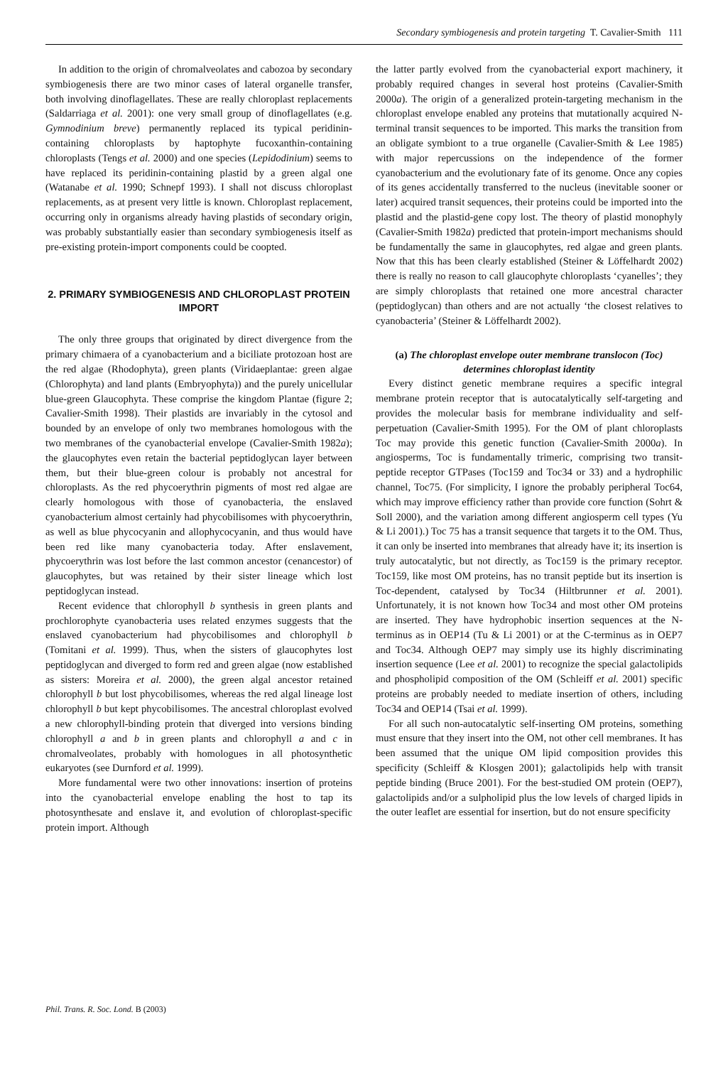Secondary symbiogenesis and protein targeting T. Cavalier-Smith 111
In addition to the origin of chromalveolates and cabozoa by secondary symbiogenesis there are two minor cases of lateral organelle transfer, both involving dinoflagellates. These are really chloroplast replacements (Saldarriaga et al. 2001): one very small group of dinoflagellates (e.g. Gymnodinium breve) permanently replaced its typical peridinin-containing chloroplasts by haptophyte fucoxanthin-containing chloroplasts (Tengs et al. 2000) and one species (Lepidodinium) seems to have replaced its peridinin-containing plastid by a green algal one (Watanabe et al. 1990; Schnepf 1993). I shall not discuss chloroplast replacements, as at present very little is known. Chloroplast replacement, occurring only in organisms already having plastids of secondary origin, was probably substantially easier than secondary symbiogenesis itself as pre-existing protein-import components could be coopted.
2. PRIMARY SYMBIOGENESIS AND CHLOROPLAST PROTEIN IMPORT
The only three groups that originated by direct divergence from the primary chimaera of a cyanobacterium and a biciliate protozoan host are the red algae (Rhodophyta), green plants (Viridaeplantae: green algae (Chlorophyta) and land plants (Embryophyta)) and the purely unicellular blue-green Glaucophyta. These comprise the kingdom Plantae (figure 2; Cavalier-Smith 1998). Their plastids are invariably in the cytosol and bounded by an envelope of only two membranes homologous with the two membranes of the cyanobacterial envelope (Cavalier-Smith 1982a); the glaucophytes even retain the bacterial peptidoglycan layer between them, but their blue-green colour is probably not ancestral for chloroplasts. As the red phycoerythrin pigments of most red algae are clearly homologous with those of cyanobacteria, the enslaved cyanobacterium almost certainly had phycobilisomes with phycoerythrin, as well as blue phycocyanin and allophycocyanin, and thus would have been red like many cyanobacteria today. After enslavement, phycoerythrin was lost before the last common ancestor (cenancestor) of glaucophytes, but was retained by their sister lineage which lost peptidoglycan instead.
Recent evidence that chlorophyll b synthesis in green plants and prochlorophyte cyanobacteria uses related enzymes suggests that the enslaved cyanobacterium had phycobilisomes and chlorophyll b (Tomitani et al. 1999). Thus, when the sisters of glaucophytes lost peptidoglycan and diverged to form red and green algae (now established as sisters: Moreira et al. 2000), the green algal ancestor retained chlorophyll b but lost phycobilisomes, whereas the red algal lineage lost chlorophyll b but kept phycobilisomes. The ancestral chloroplast evolved a new chlorophyll-binding protein that diverged into versions binding chlorophyll a and b in green plants and chlorophyll a and c in chromalveolates, probably with homologues in all photosynthetic eukaryotes (see Durnford et al. 1999).
More fundamental were two other innovations: insertion of proteins into the cyanobacterial envelope enabling the host to tap its photosynthesate and enslave it, and evolution of chloroplast-specific protein import. Although
the latter partly evolved from the cyanobacterial export machinery, it probably required changes in several host proteins (Cavalier-Smith 2000a). The origin of a generalized protein-targeting mechanism in the chloroplast envelope enabled any proteins that mutationally acquired N-terminal transit sequences to be imported. This marks the transition from an obligate symbiont to a true organelle (Cavalier-Smith & Lee 1985) with major repercussions on the independence of the former cyanobacterium and the evolutionary fate of its genome. Once any copies of its genes accidentally transferred to the nucleus (inevitable sooner or later) acquired transit sequences, their proteins could be imported into the plastid and the plastid-gene copy lost. The theory of plastid monophyly (Cavalier-Smith 1982a) predicted that protein-import mechanisms should be fundamentally the same in glaucophytes, red algae and green plants. Now that this has been clearly established (Steiner & Löffelhardt 2002) there is really no reason to call glaucophyte chloroplasts ‘cyanelles’; they are simply chloroplasts that retained one more ancestral character (peptidoglycan) than others and are not actually ‘the closest relatives to cyanobacteria’ (Steiner & Löffelhardt 2002).
(a) The chloroplast envelope outer membrane translocon (Toc) determines chloroplast identity
Every distinct genetic membrane requires a specific integral membrane protein receptor that is autocatalytically self-targeting and provides the molecular basis for membrane individuality and self-perpetuation (Cavalier-Smith 1995). For the OM of plant chloroplasts Toc may provide this genetic function (Cavalier-Smith 2000a). In angiosperms, Toc is fundamentally trimeric, comprising two transit-peptide receptor GTPases (Toc159 and Toc34 or 33) and a hydrophilic channel, Toc75. (For simplicity, I ignore the probably peripheral Toc64, which may improve efficiency rather than provide core function (Sohrt & Soll 2000), and the variation among different angiosperm cell types (Yu & Li 2001).) Toc 75 has a transit sequence that targets it to the OM. Thus, it can only be inserted into membranes that already have it; its insertion is truly autocatalytic, but not directly, as Toc159 is the primary receptor. Toc159, like most OM proteins, has no transit peptide but its insertion is Toc-dependent, catalysed by Toc34 (Hiltbrunner et al. 2001). Unfortunately, it is not known how Toc34 and most other OM proteins are inserted. They have hydrophobic insertion sequences at the N-terminus as in OEP14 (Tu & Li 2001) or at the C-terminus as in OEP7 and Toc34. Although OEP7 may simply use its highly discriminating insertion sequence (Lee et al. 2001) to recognize the special galactolipids and phospholipid composition of the OM (Schleiff et al. 2001) specific proteins are probably needed to mediate insertion of others, including Toc34 and OEP14 (Tsai et al. 1999).
For all such non-autocatalytic self-inserting OM proteins, something must ensure that they insert into the OM, not other cell membranes. It has been assumed that the unique OM lipid composition provides this specificity (Schleiff & Klosgen 2001); galactolipids help with transit peptide binding (Bruce 2001). For the best-studied OM protein (OEP7), galactolipids and/or a sulpholipid plus the low levels of charged lipids in the outer leaflet are essential for insertion, but do not ensure specificity
Phil. Trans. R. Soc. Lond. B (2003)